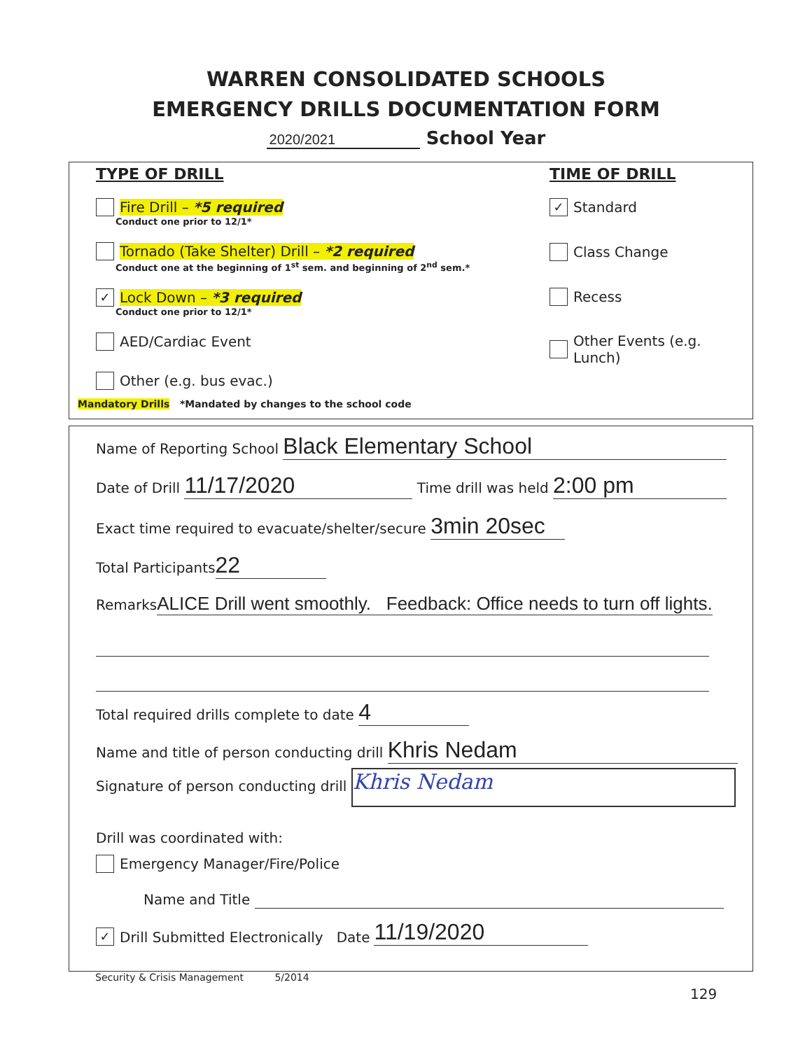WARREN CONSOLIDATED SCHOOLS
EMERGENCY DRILLS DOCUMENTATION FORM
2020/2021 School Year
TYPE OF DRILL
Fire Drill – *5 required
Conduct one prior to 12/1*
Tornado (Take Shelter) Drill – *2 required
Conduct one at the beginning of 1<sup>st</sup> sem. and beginning of 2<sup>nd</sup> sem.*
✓ Lock Down – *3 required
Conduct one prior to 12/1*
AED/Cardiac Event
Other (e.g. bus evac.)
Mandatory Drills *Mandated by changes to the school code
TIME OF DRILL
✓ Standard
Class Change
Recess
Other Events (e.g. Lunch)
Name of Reporting School Black Elementary School
Date of Drill 11/17/2020 Time drill was held 2:00 pm
Exact time required to evacuate/shelter/secure 3min 20sec
Total Participants 22
Remarks ALICE Drill went smoothly. Feedback: Office needs to turn off lights.
Total required drills complete to date 4
Name and title of person conducting drill Khris Nedam
Signature of person conducting drill Khris Nedam
Drill was coordinated with:
Emergency Manager/Fire/Police
Name and Title
✓ Drill Submitted Electronically Date 11/19/2020
Security & Crisis Management 5/2014
129